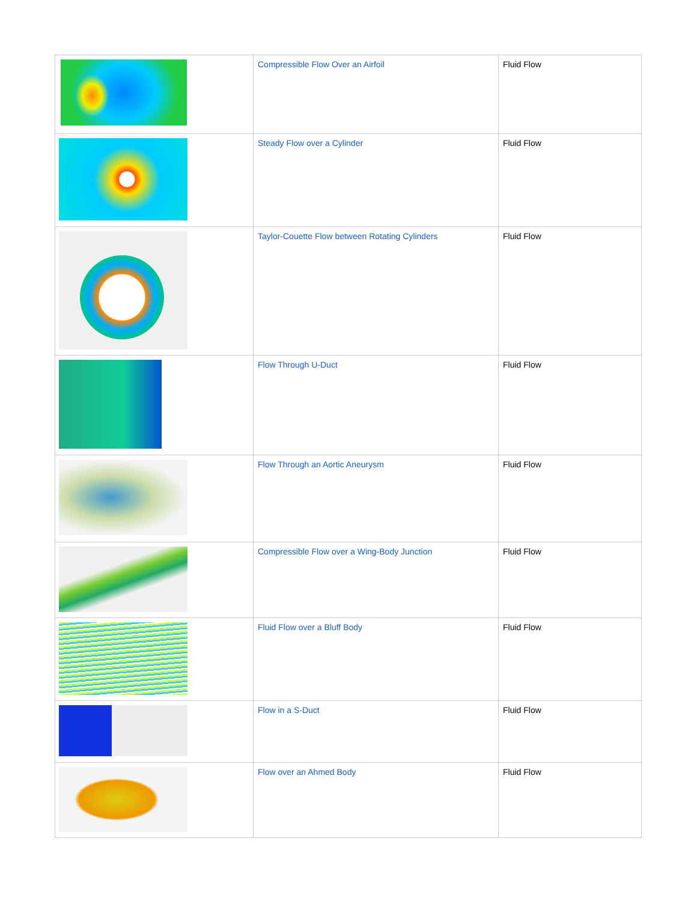| | Compressible Flow Over an Airfoil | Fluid Flow |
| | Steady Flow over a Cylinder | Fluid Flow |
| | Taylor-Couette Flow between Rotating Cylinders | Fluid Flow |
| | Flow Through U-Duct | Fluid Flow |
| | Flow Through an Aortic Aneurysm | Fluid Flow |
| | Compressible Flow over a Wing-Body Junction | Fluid Flow |
| | Fluid Flow over a Bluff Body | Fluid Flow |
| | Flow in a S-Duct | Fluid Flow |
| | Flow over an Ahmed Body | Fluid Flow |